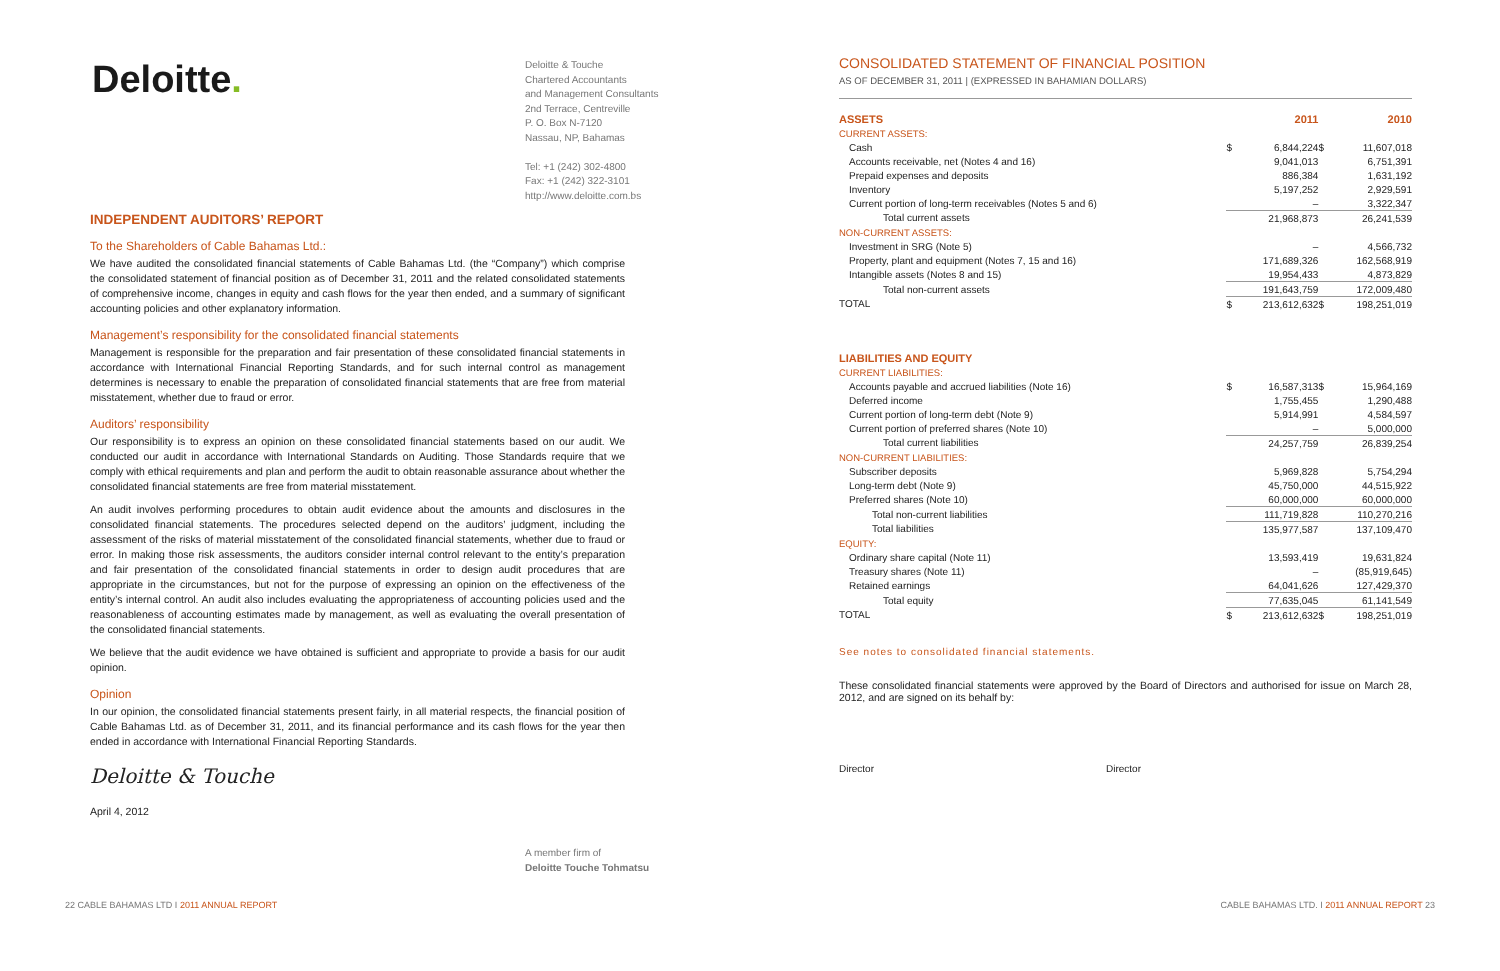Deloitte.
Deloitte & Touche
Chartered Accountants
and Management Consultants
2nd Terrace, Centreville
P. O. Box N-7120
Nassau, NP, Bahamas
Tel: +1 (242) 302-4800
Fax: +1 (242) 322-3101
http://www.deloitte.com.bs
INDEPENDENT AUDITORS’ REPORT
To the Shareholders of Cable Bahamas Ltd.:
We have audited the consolidated financial statements of Cable Bahamas Ltd. (the “Company”) which comprise the consolidated statement of financial position as of December 31, 2011 and the related consolidated statements of comprehensive income, changes in equity and cash flows for the year then ended, and a summary of significant accounting policies and other explanatory information.
Management’s responsibility for the consolidated financial statements
Management is responsible for the preparation and fair presentation of these consolidated financial statements in accordance with International Financial Reporting Standards, and for such internal control as management determines is necessary to enable the preparation of consolidated financial statements that are free from material misstatement, whether due to fraud or error.
Auditors’ responsibility
Our responsibility is to express an opinion on these consolidated financial statements based on our audit. We conducted our audit in accordance with International Standards on Auditing. Those Standards require that we comply with ethical requirements and plan and perform the audit to obtain reasonable assurance about whether the consolidated financial statements are free from material misstatement.
An audit involves performing procedures to obtain audit evidence about the amounts and disclosures in the consolidated financial statements. The procedures selected depend on the auditors’ judgment, including the assessment of the risks of material misstatement of the consolidated financial statements, whether due to fraud or error. In making those risk assessments, the auditors consider internal control relevant to the entity’s preparation and fair presentation of the consolidated financial statements in order to design audit procedures that are appropriate in the circumstances, but not for the purpose of expressing an opinion on the effectiveness of the entity’s internal control. An audit also includes evaluating the appropriateness of accounting policies used and the reasonableness of accounting estimates made by management, as well as evaluating the overall presentation of the consolidated financial statements.
We believe that the audit evidence we have obtained is sufficient and appropriate to provide a basis for our audit opinion.
Opinion
In our opinion, the consolidated financial statements present fairly, in all material respects, the financial position of Cable Bahamas Ltd. as of December 31, 2011, and its financial performance and its cash flows for the year then ended in accordance with International Financial Reporting Standards.
Deloitte & Touche
April 4, 2012
A member firm of
Deloitte Touche Tohmatsu
CONSOLIDATED STATEMENT OF FINANCIAL POSITION
AS OF DECEMBER 31, 2011 | (EXPRESSED IN BAHAMIAN DOLLARS)
| ASSETS | | 2011 | | 2010 |
| CURRENT ASSETS: | | | | |
| Cash | $ | 6,844,224 | $ | 11,607,018 |
| Accounts receivable, net (Notes 4 and 16) | | 9,041,013 | | 6,751,391 |
| Prepaid expenses and deposits | | 886,384 | | 1,631,192 |
| Inventory | | 5,197,252 | | 2,929,591 |
| Current portion of long-term receivables (Notes 5 and 6) | | – | | 3,322,347 |
| Total current assets | | 21,968,873 | | 26,241,539 |
| NON-CURRENT ASSETS: | | | | |
| Investment in SRG (Note 5) | | – | | 4,566,732 |
| Property, plant and equipment (Notes 7, 15 and 16) | | 171,689,326 | | 162,568,919 |
| Intangible assets (Notes 8 and 15) | | 19,954,433 | | 4,873,829 |
| Total non-current assets | | 191,643,759 | | 172,009,480 |
| TOTAL | $ | 213,612,632 | $ | 198,251,019 |
| LIABILITIES AND EQUITY | | | | |
| CURRENT LIABILITIES: | | | | |
| Accounts payable and accrued liabilities (Note 16) | $ | 16,587,313 | $ | 15,964,169 |
| Deferred income | | 1,755,455 | | 1,290,488 |
| Current portion of long-term debt (Note 9) | | 5,914,991 | | 4,584,597 |
| Current portion of preferred shares (Note 10) | | – | | 5,000,000 |
| Total current liabilities | | 24,257,759 | | 26,839,254 |
| NON-CURRENT LIABILITIES: | | | | |
| Subscriber deposits | | 5,969,828 | | 5,754,294 |
| Long-term debt (Note 9) | | 45,750,000 | | 44,515,922 |
| Preferred shares (Note 10) | | 60,000,000 | | 60,000,000 |
| Total non-current liabilities | | 111,719,828 | | 110,270,216 |
| Total liabilities | | 135,977,587 | | 137,109,470 |
| EQUITY: | | | | |
| Ordinary share capital (Note 11) | | 13,593,419 | | 19,631,824 |
| Treasury shares (Note 11) | | – | | (85,919,645) |
| Retained earnings | | 64,041,626 | | 127,429,370 |
| Total equity | | 77,635,045 | | 61,141,549 |
| TOTAL | $ | 213,612,632 | $ | 198,251,019 |
See notes to consolidated financial statements.
These consolidated financial statements were approved by the Board of Directors and authorised for issue on March 28, 2012, and are signed on its behalf by:
Director Director
22 CABLE BAHAMAS LTD I 2011 ANNUAL REPORT
CABLE BAHAMAS LTD. I 2011 ANNUAL REPORT 23